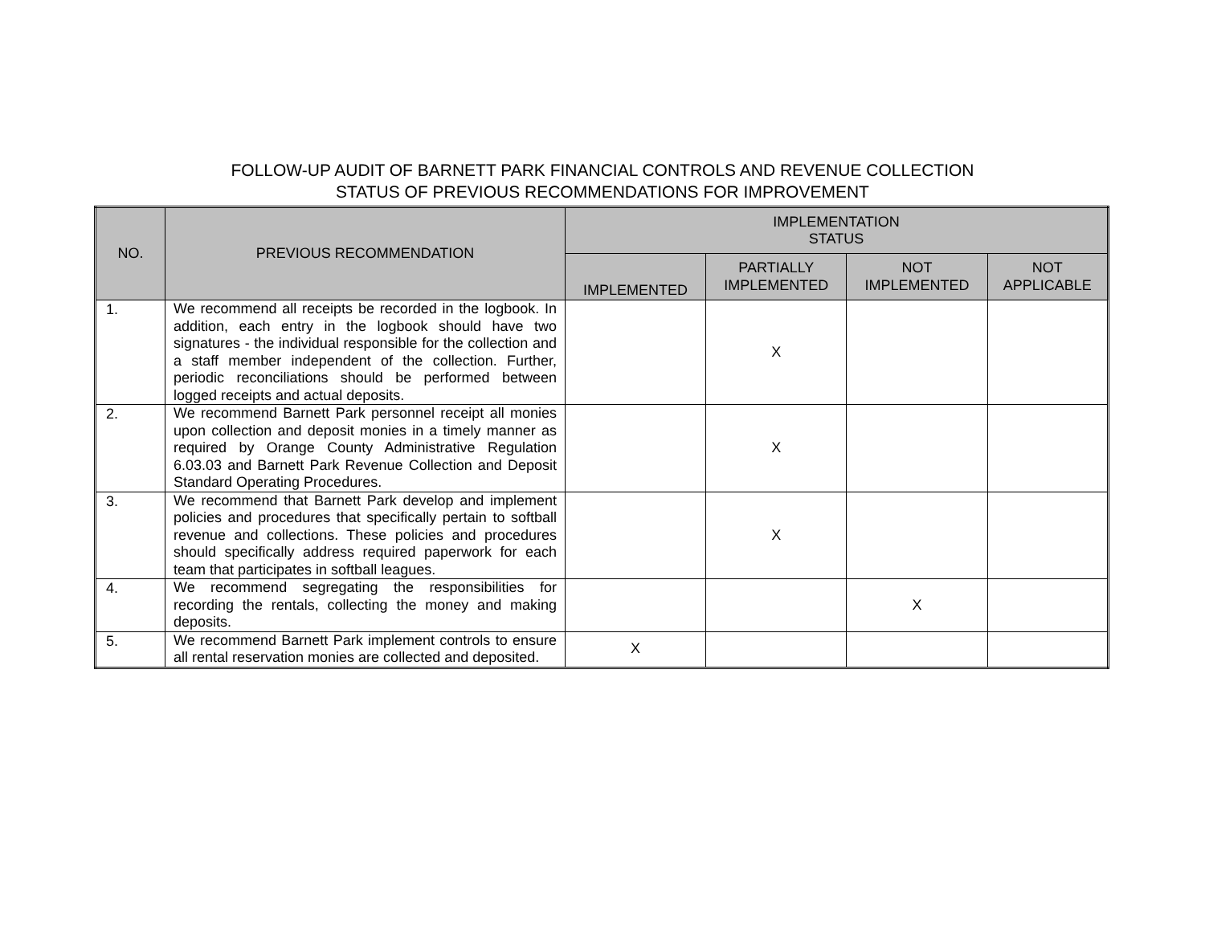FOLLOW-UP AUDIT OF BARNETT PARK FINANCIAL CONTROLS AND REVENUE COLLECTION
STATUS OF PREVIOUS RECOMMENDATIONS FOR IMPROVEMENT
| NO. | PREVIOUS RECOMMENDATION | IMPLEMENTATION STATUS | | | |
| --- | --- | --- | --- | --- | --- |
| | | IMPLEMENTED | PARTIALLY IMPLEMENTED | NOT IMPLEMENTED | NOT APPLICABLE |
| 1. | We recommend all receipts be recorded in the logbook. In addition, each entry in the logbook should have two signatures - the individual responsible for the collection and a staff member independent of the collection. Further, periodic reconciliations should be performed between logged receipts and actual deposits. | | X | | |
| 2. | We recommend Barnett Park personnel receipt all monies upon collection and deposit monies in a timely manner as required by Orange County Administrative Regulation 6.03.03 and Barnett Park Revenue Collection and Deposit Standard Operating Procedures. | | X | | |
| 3. | We recommend that Barnett Park develop and implement policies and procedures that specifically pertain to softball revenue and collections. These policies and procedures should specifically address required paperwork for each team that participates in softball leagues. | | X | | |
| 4. | We recommend segregating the responsibilities for recording the rentals, collecting the money and making deposits. | | | X | |
| 5. | We recommend Barnett Park implement controls to ensure all rental reservation monies are collected and deposited. | X | | | |